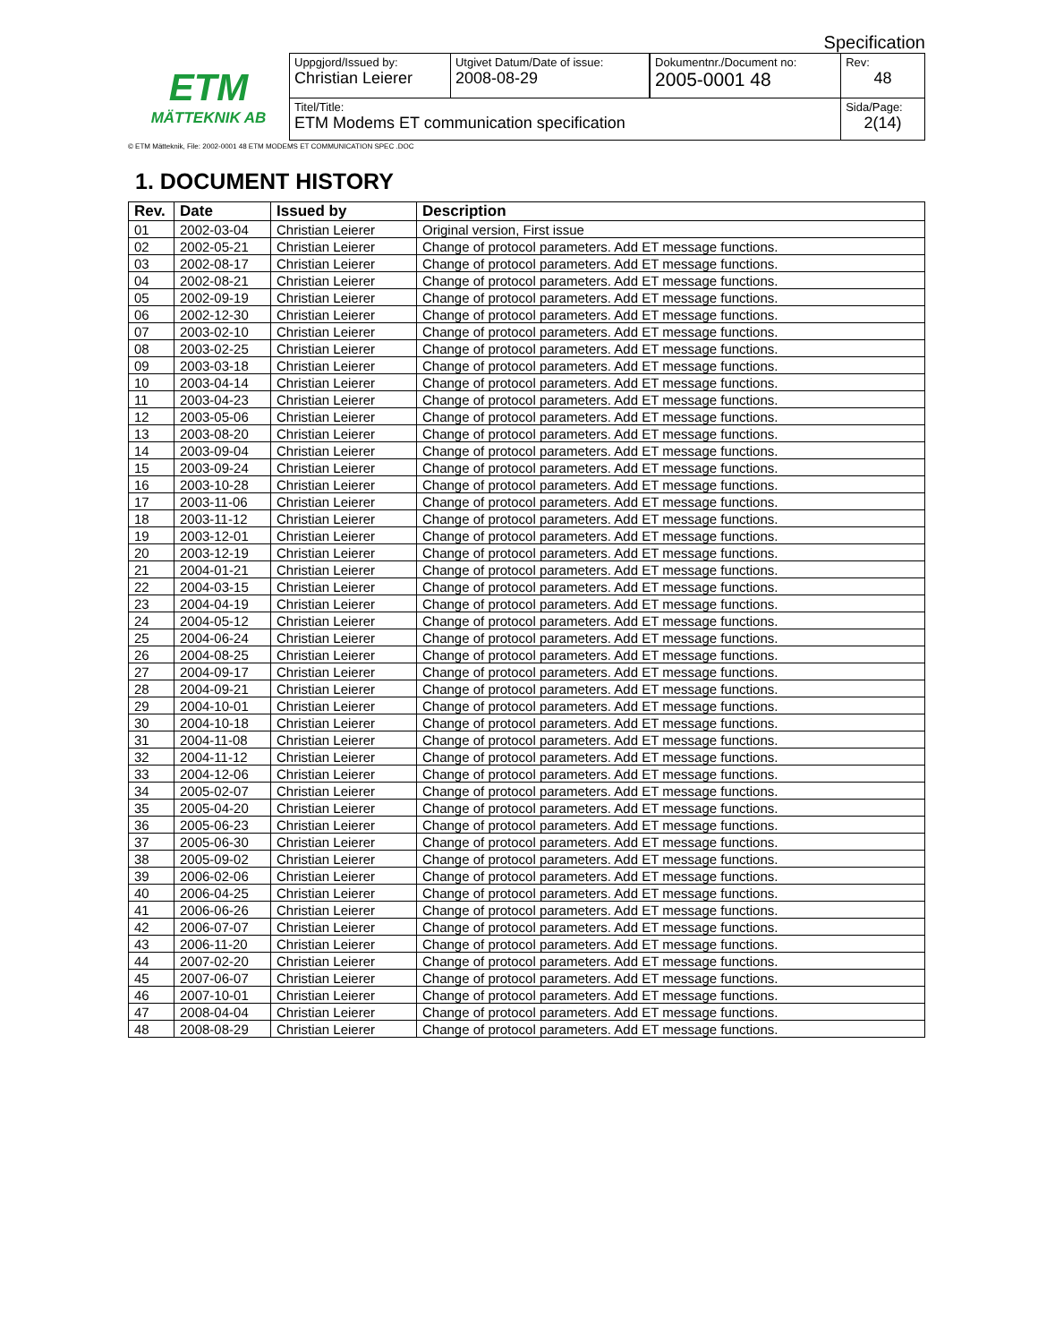Specification
ETM
MÄTTEKNIK AB
| Uppgjord/Issued by: Christian Leierer | Utgivet Datum/Date of issue: 2008-08-29 | Dokumentnr./Document no: 2005-0001 48 | Rev: 48 |
| Titel/Title: ETM Modems ET communication specification | | | Sida/Page: 2(14) |
© ETM Mätteknik, File: 2002-0001 48 ETM MODEMS ET COMMUNICATION SPEC .DOC
1. DOCUMENT HISTORY
| Rev. | Date | Issued by | Description |
| --- | --- | --- | --- |
| 01 | 2002-03-04 | Christian Leierer | Original version, First issue |
| 02 | 2002-05-21 | Christian Leierer | Change of protocol parameters. Add ET message functions. |
| 03 | 2002-08-17 | Christian Leierer | Change of protocol parameters. Add ET message functions. |
| 04 | 2002-08-21 | Christian Leierer | Change of protocol parameters. Add ET message functions. |
| 05 | 2002-09-19 | Christian Leierer | Change of protocol parameters. Add ET message functions. |
| 06 | 2002-12-30 | Christian Leierer | Change of protocol parameters. Add ET message functions. |
| 07 | 2003-02-10 | Christian Leierer | Change of protocol parameters. Add ET message functions. |
| 08 | 2003-02-25 | Christian Leierer | Change of protocol parameters. Add ET message functions. |
| 09 | 2003-03-18 | Christian Leierer | Change of protocol parameters. Add ET message functions. |
| 10 | 2003-04-14 | Christian Leierer | Change of protocol parameters. Add ET message functions. |
| 11 | 2003-04-23 | Christian Leierer | Change of protocol parameters. Add ET message functions. |
| 12 | 2003-05-06 | Christian Leierer | Change of protocol parameters. Add ET message functions. |
| 13 | 2003-08-20 | Christian Leierer | Change of protocol parameters. Add ET message functions. |
| 14 | 2003-09-04 | Christian Leierer | Change of protocol parameters. Add ET message functions. |
| 15 | 2003-09-24 | Christian Leierer | Change of protocol parameters. Add ET message functions. |
| 16 | 2003-10-28 | Christian Leierer | Change of protocol parameters. Add ET message functions. |
| 17 | 2003-11-06 | Christian Leierer | Change of protocol parameters. Add ET message functions. |
| 18 | 2003-11-12 | Christian Leierer | Change of protocol parameters. Add ET message functions. |
| 19 | 2003-12-01 | Christian Leierer | Change of protocol parameters. Add ET message functions. |
| 20 | 2003-12-19 | Christian Leierer | Change of protocol parameters. Add ET message functions. |
| 21 | 2004-01-21 | Christian Leierer | Change of protocol parameters. Add ET message functions. |
| 22 | 2004-03-15 | Christian Leierer | Change of protocol parameters. Add ET message functions. |
| 23 | 2004-04-19 | Christian Leierer | Change of protocol parameters. Add ET message functions. |
| 24 | 2004-05-12 | Christian Leierer | Change of protocol parameters. Add ET message functions. |
| 25 | 2004-06-24 | Christian Leierer | Change of protocol parameters. Add ET message functions. |
| 26 | 2004-08-25 | Christian Leierer | Change of protocol parameters. Add ET message functions. |
| 27 | 2004-09-17 | Christian Leierer | Change of protocol parameters. Add ET message functions. |
| 28 | 2004-09-21 | Christian Leierer | Change of protocol parameters. Add ET message functions. |
| 29 | 2004-10-01 | Christian Leierer | Change of protocol parameters. Add ET message functions. |
| 30 | 2004-10-18 | Christian Leierer | Change of protocol parameters. Add ET message functions. |
| 31 | 2004-11-08 | Christian Leierer | Change of protocol parameters. Add ET message functions. |
| 32 | 2004-11-12 | Christian Leierer | Change of protocol parameters. Add ET message functions. |
| 33 | 2004-12-06 | Christian Leierer | Change of protocol parameters. Add ET message functions. |
| 34 | 2005-02-07 | Christian Leierer | Change of protocol parameters. Add ET message functions. |
| 35 | 2005-04-20 | Christian Leierer | Change of protocol parameters. Add ET message functions. |
| 36 | 2005-06-23 | Christian Leierer | Change of protocol parameters. Add ET message functions. |
| 37 | 2005-06-30 | Christian Leierer | Change of protocol parameters. Add ET message functions. |
| 38 | 2005-09-02 | Christian Leierer | Change of protocol parameters. Add ET message functions. |
| 39 | 2006-02-06 | Christian Leierer | Change of protocol parameters. Add ET message functions. |
| 40 | 2006-04-25 | Christian Leierer | Change of protocol parameters. Add ET message functions. |
| 41 | 2006-06-26 | Christian Leierer | Change of protocol parameters. Add ET message functions. |
| 42 | 2006-07-07 | Christian Leierer | Change of protocol parameters. Add ET message functions. |
| 43 | 2006-11-20 | Christian Leierer | Change of protocol parameters. Add ET message functions. |
| 44 | 2007-02-20 | Christian Leierer | Change of protocol parameters. Add ET message functions. |
| 45 | 2007-06-07 | Christian Leierer | Change of protocol parameters. Add ET message functions. |
| 46 | 2007-10-01 | Christian Leierer | Change of protocol parameters. Add ET message functions. |
| 47 | 2008-04-04 | Christian Leierer | Change of protocol parameters. Add ET message functions. |
| 48 | 2008-08-29 | Christian Leierer | Change of protocol parameters. Add ET message functions. |